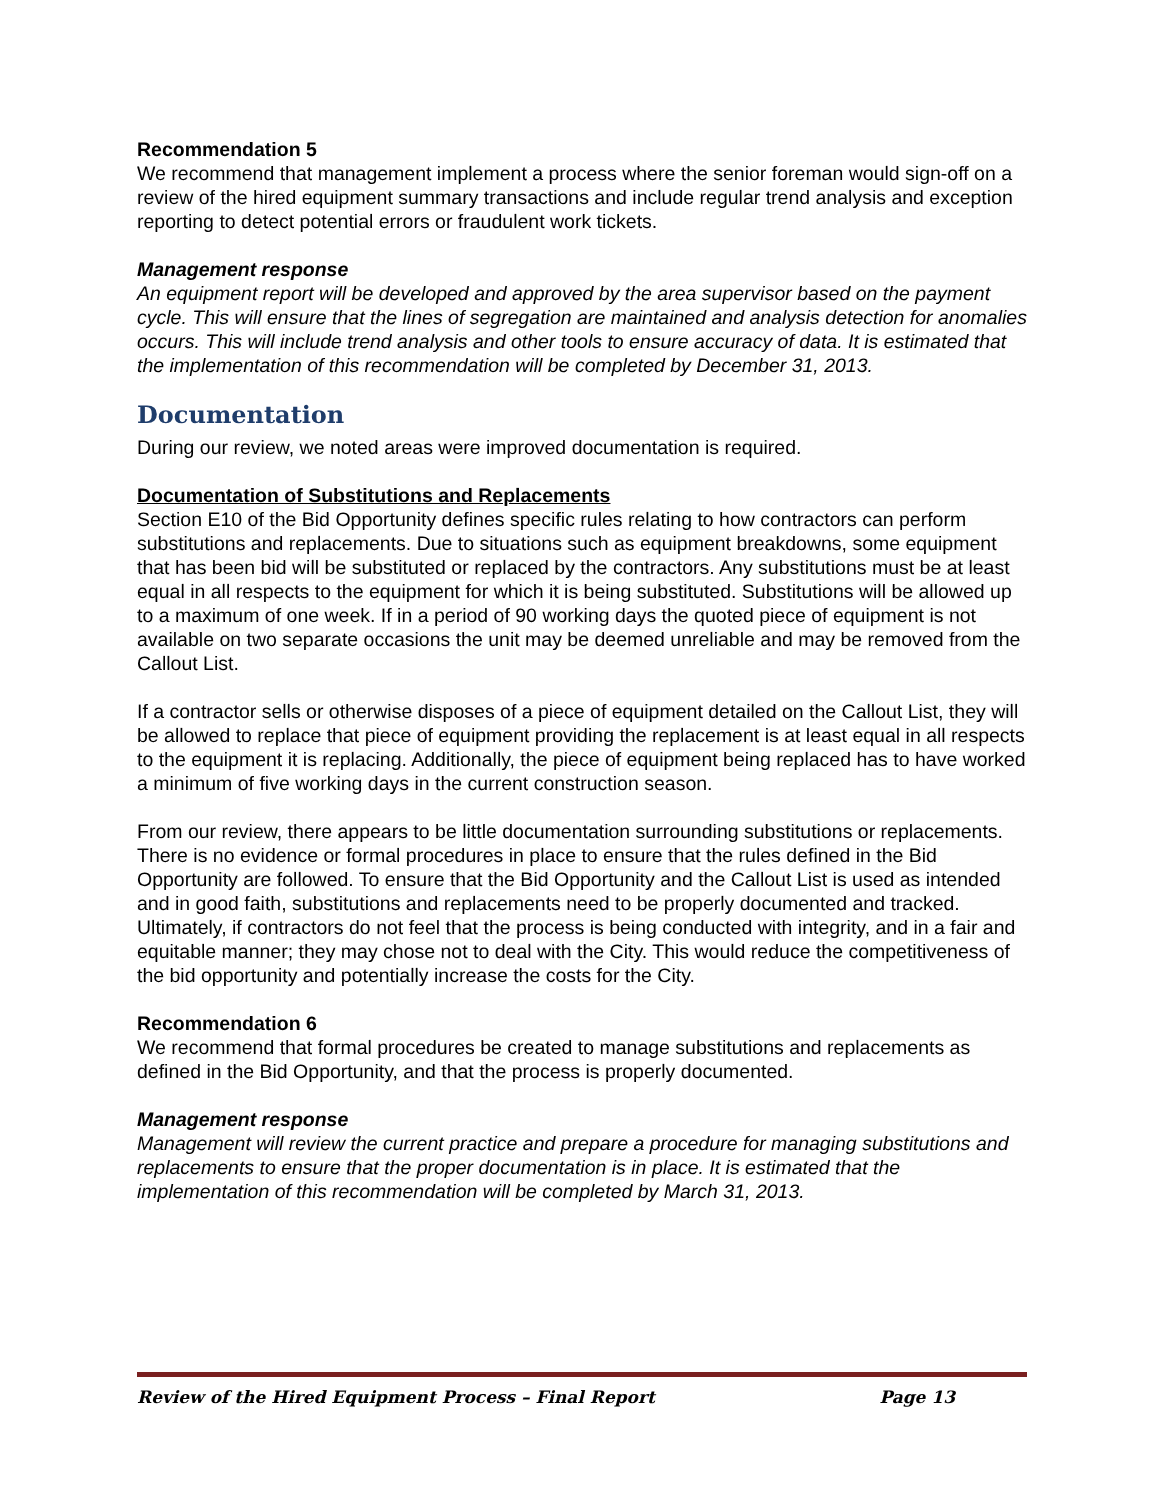Recommendation 5
We recommend that management implement a process where the senior foreman would sign-off on a review of the hired equipment summary transactions and include regular trend analysis and exception reporting to detect potential errors or fraudulent work tickets.
Management response
An equipment report will be developed and approved by the area supervisor based on the payment cycle. This will ensure that the lines of segregation are maintained and analysis detection for anomalies occurs. This will include trend analysis and other tools to ensure accuracy of data. It is estimated that the implementation of this recommendation will be completed by December 31, 2013.
Documentation
During our review, we noted areas were improved documentation is required.
Documentation of Substitutions and Replacements
Section E10 of the Bid Opportunity defines specific rules relating to how contractors can perform substitutions and replacements. Due to situations such as equipment breakdowns, some equipment that has been bid will be substituted or replaced by the contractors. Any substitutions must be at least equal in all respects to the equipment for which it is being substituted. Substitutions will be allowed up to a maximum of one week. If in a period of 90 working days the quoted piece of equipment is not available on two separate occasions the unit may be deemed unreliable and may be removed from the Callout List.
If a contractor sells or otherwise disposes of a piece of equipment detailed on the Callout List, they will be allowed to replace that piece of equipment providing the replacement is at least equal in all respects to the equipment it is replacing. Additionally, the piece of equipment being replaced has to have worked a minimum of five working days in the current construction season.
From our review, there appears to be little documentation surrounding substitutions or replacements. There is no evidence or formal procedures in place to ensure that the rules defined in the Bid Opportunity are followed. To ensure that the Bid Opportunity and the Callout List is used as intended and in good faith, substitutions and replacements need to be properly documented and tracked. Ultimately, if contractors do not feel that the process is being conducted with integrity, and in a fair and equitable manner; they may chose not to deal with the City. This would reduce the competitiveness of the bid opportunity and potentially increase the costs for the City.
Recommendation 6
We recommend that formal procedures be created to manage substitutions and replacements as defined in the Bid Opportunity, and that the process is properly documented.
Management response
Management will review the current practice and prepare a procedure for managing substitutions and replacements to ensure that the proper documentation is in place. It is estimated that the implementation of this recommendation will be completed by March 31, 2013.
Review of the Hired Equipment Process – Final Report Page 13